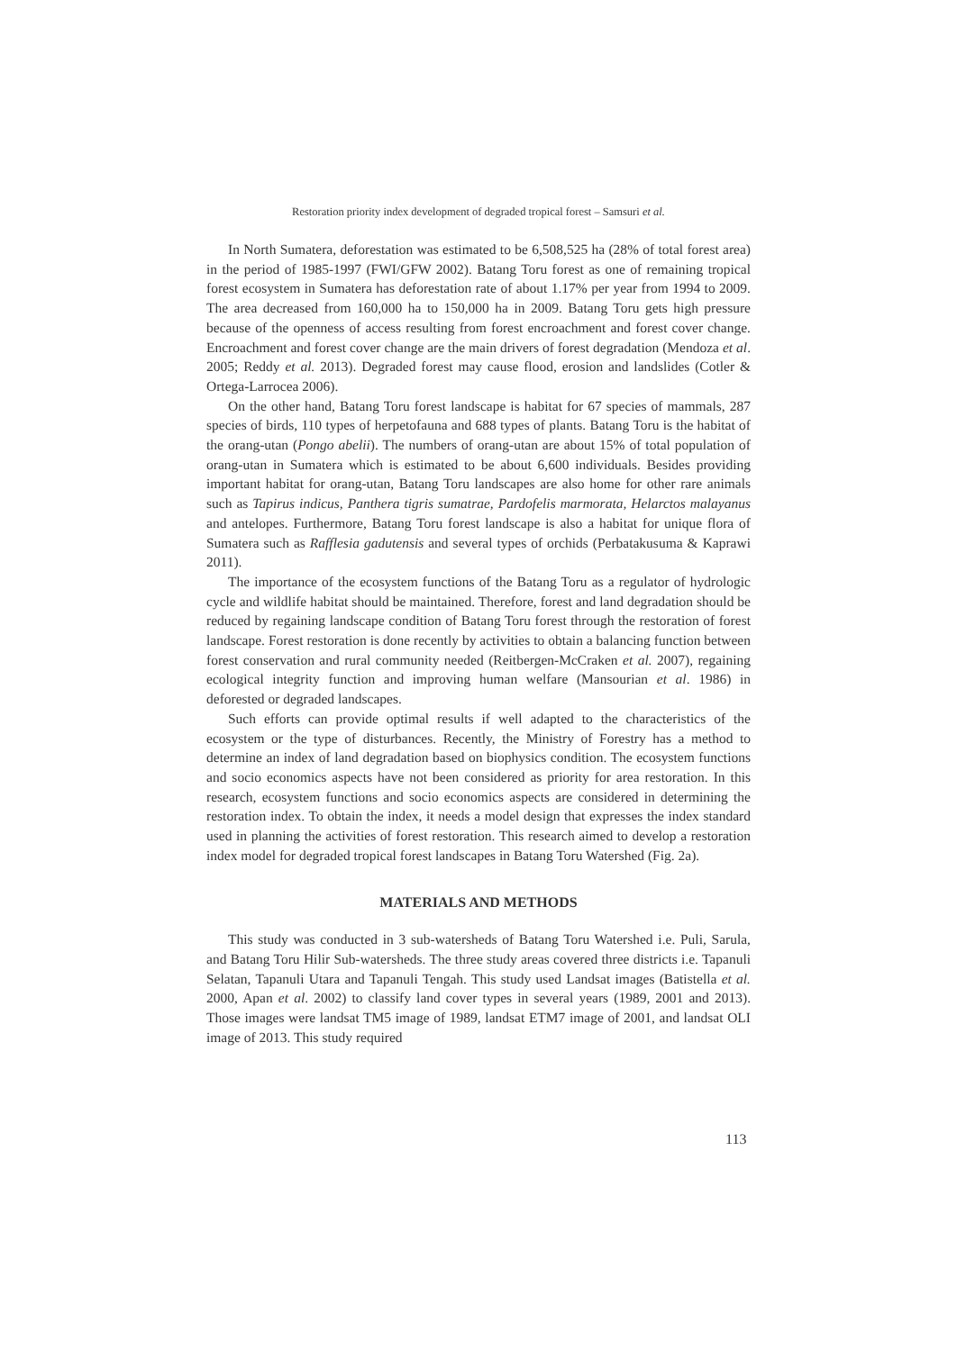Restoration priority index development of degraded tropical forest – Samsuri et al.
In North Sumatera, deforestation was estimated to be 6,508,525 ha (28% of total forest area) in the period of 1985-1997 (FWI/GFW 2002). Batang Toru forest as one of remaining tropical forest ecosystem in Sumatera has deforestation rate of about 1.17% per year from 1994 to 2009. The area decreased from 160,000 ha to 150,000 ha in 2009. Batang Toru gets high pressure because of the openness of access resulting from forest encroachment and forest cover change. Encroachment and forest cover change are the main drivers of forest degradation (Mendoza et al. 2005; Reddy et al. 2013). Degraded forest may cause flood, erosion and landslides (Cotler & Ortega-Larrocea 2006).
On the other hand, Batang Toru forest landscape is habitat for 67 species of mammals, 287 species of birds, 110 types of herpetofauna and 688 types of plants. Batang Toru is the habitat of the orang-utan (Pongo abelii). The numbers of orang-utan are about 15% of total population of orang-utan in Sumatera which is estimated to be about 6,600 individuals. Besides providing important habitat for orang-utan, Batang Toru landscapes are also home for other rare animals such as Tapirus indicus, Panthera tigris sumatrae, Pardofelis marmorata, Helarctos malayanus and antelopes. Furthermore, Batang Toru forest landscape is also a habitat for unique flora of Sumatera such as Rafflesia gadutensis and several types of orchids (Perbatakusuma & Kaprawi 2011).
The importance of the ecosystem functions of the Batang Toru as a regulator of hydrologic cycle and wildlife habitat should be maintained. Therefore, forest and land degradation should be reduced by regaining landscape condition of Batang Toru forest through the restoration of forest landscape. Forest restoration is done recently by activities to obtain a balancing function between forest conservation and rural community needed (Reitbergen-McCraken et al. 2007), regaining ecological integrity function and improving human welfare (Mansourian et al. 1986) in deforested or degraded landscapes.
Such efforts can provide optimal results if well adapted to the characteristics of the ecosystem or the type of disturbances. Recently, the Ministry of Forestry has a method to determine an index of land degradation based on biophysics condition. The ecosystem functions and socio economics aspects have not been considered as priority for area restoration. In this research, ecosystem functions and socio economics aspects are considered in determining the restoration index. To obtain the index, it needs a model design that expresses the index standard used in planning the activities of forest restoration. This research aimed to develop a restoration index model for degraded tropical forest landscapes in Batang Toru Watershed (Fig. 2a).
MATERIALS AND METHODS
This study was conducted in 3 sub-watersheds of Batang Toru Watershed i.e. Puli, Sarula, and Batang Toru Hilir Sub-watersheds. The three study areas covered three districts i.e. Tapanuli Selatan, Tapanuli Utara and Tapanuli Tengah. This study used Landsat images (Batistella et al. 2000, Apan et al. 2002) to classify land cover types in several years (1989, 2001 and 2013). Those images were landsat TM5 image of 1989, landsat ETM7 image of 2001, and landsat OLI image of 2013. This study required
113